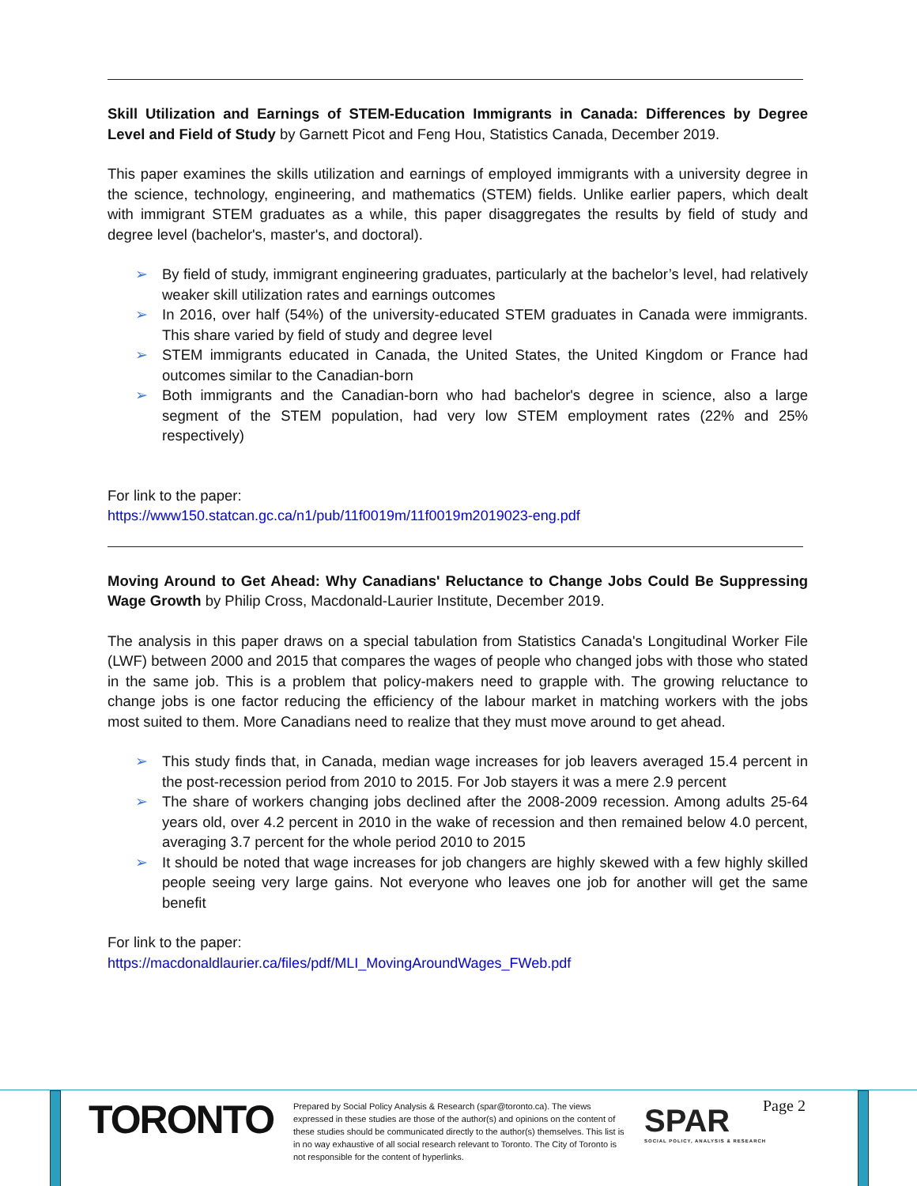Skill Utilization and Earnings of STEM-Education Immigrants in Canada: Differences by Degree Level and Field of Study by Garnett Picot and Feng Hou, Statistics Canada, December 2019.
This paper examines the skills utilization and earnings of employed immigrants with a university degree in the science, technology, engineering, and mathematics (STEM) fields. Unlike earlier papers, which dealt with immigrant STEM graduates as a while, this paper disaggregates the results by field of study and degree level (bachelor's, master's, and doctoral).
➢ By field of study, immigrant engineering graduates, particularly at the bachelor’s level, had relatively weaker skill utilization rates and earnings outcomes
➢ In 2016, over half (54%) of the university-educated STEM graduates in Canada were immigrants. This share varied by field of study and degree level
➢ STEM immigrants educated in Canada, the United States, the United Kingdom or France had outcomes similar to the Canadian-born
➢ Both immigrants and the Canadian-born who had bachelor's degree in science, also a large segment of the STEM population, had very low STEM employment rates (22% and 25% respectively)
For link to the paper:
https://www150.statcan.gc.ca/n1/pub/11f0019m/11f0019m2019023-eng.pdf
Moving Around to Get Ahead: Why Canadians' Reluctance to Change Jobs Could Be Suppressing Wage Growth by Philip Cross, Macdonald-Laurier Institute, December 2019.
The analysis in this paper draws on a special tabulation from Statistics Canada's Longitudinal Worker File (LWF) between 2000 and 2015 that compares the wages of people who changed jobs with those who stated in the same job. This is a problem that policy-makers need to grapple with. The growing reluctance to change jobs is one factor reducing the efficiency of the labour market in matching workers with the jobs most suited to them. More Canadians need to realize that they must move around to get ahead.
➢ This study finds that, in Canada, median wage increases for job leavers averaged 15.4 percent in the post-recession period from 2010 to 2015. For Job stayers it was a mere 2.9 percent
➢ The share of workers changing jobs declined after the 2008-2009 recession. Among adults 25-64 years old, over 4.2 percent in 2010 in the wake of recession and then remained below 4.0 percent, averaging 3.7 percent for the whole period 2010 to 2015
➢ It should be noted that wage increases for job changers are highly skewed with a few highly skilled people seeing very large gains. Not everyone who leaves one job for another will get the same benefit
For link to the paper:
https://macdonaldlaurier.ca/files/pdf/MLI_MovingAroundWages_FWeb.pdf
TORONTO
Prepared by Social Policy Analysis & Research (spar@toronto.ca). The views expressed in these studies are those of the author(s) and opinions on the content of these studies should be communicated directly to the author(s) themselves. This list is in no way exhaustive of all social research relevant to Toronto. The City of Toronto is not responsible for the content of hyperlinks.
SPAR
SOCIAL POLICY, ANALYSIS & RESEARCH
Page 2